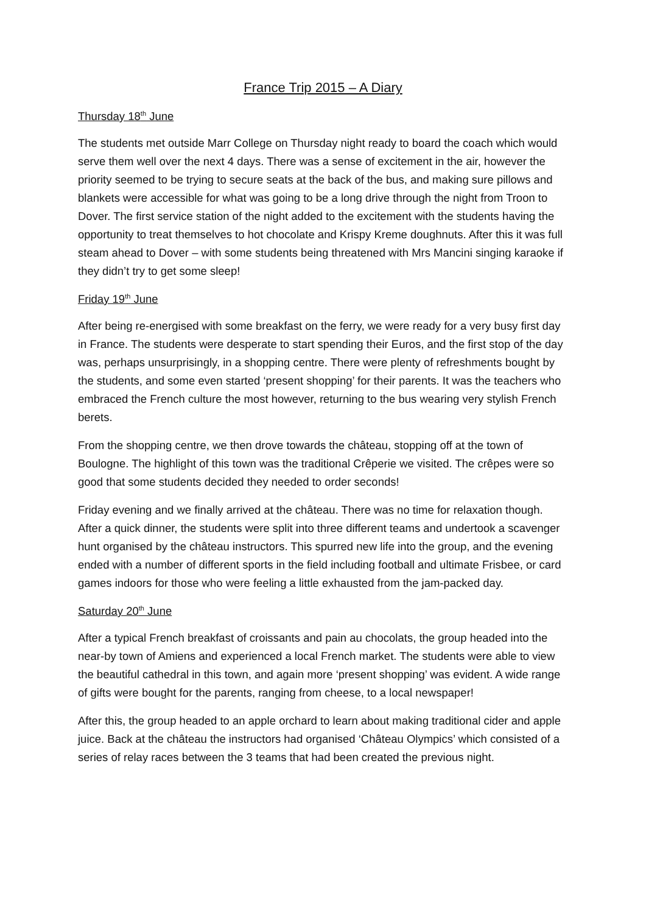France Trip 2015 – A Diary
Thursday 18<sup>th</sup> June
The students met outside Marr College on Thursday night ready to board the coach which would serve them well over the next 4 days. There was a sense of excitement in the air, however the priority seemed to be trying to secure seats at the back of the bus, and making sure pillows and blankets were accessible for what was going to be a long drive through the night from Troon to Dover. The first service station of the night added to the excitement with the students having the opportunity to treat themselves to hot chocolate and Krispy Kreme doughnuts. After this it was full steam ahead to Dover – with some students being threatened with Mrs Mancini singing karaoke if they didn’t try to get some sleep!
Friday 19<sup>th</sup> June
After being re-energised with some breakfast on the ferry, we were ready for a very busy first day in France. The students were desperate to start spending their Euros, and the first stop of the day was, perhaps unsurprisingly, in a shopping centre. There were plenty of refreshments bought by the students, and some even started ‘present shopping’ for their parents. It was the teachers who embraced the French culture the most however, returning to the bus wearing very stylish French berets.
From the shopping centre, we then drove towards the château, stopping off at the town of Boulogne. The highlight of this town was the traditional Crêperie we visited. The crêpes were so good that some students decided they needed to order seconds!
Friday evening and we finally arrived at the château. There was no time for relaxation though. After a quick dinner, the students were split into three different teams and undertook a scavenger hunt organised by the château instructors. This spurred new life into the group, and the evening ended with a number of different sports in the field including football and ultimate Frisbee, or card games indoors for those who were feeling a little exhausted from the jam-packed day.
Saturday 20<sup>th</sup> June
After a typical French breakfast of croissants and pain au chocolats, the group headed into the near-by town of Amiens and experienced a local French market. The students were able to view the beautiful cathedral in this town, and again more ‘present shopping’ was evident. A wide range of gifts were bought for the parents, ranging from cheese, to a local newspaper!
After this, the group headed to an apple orchard to learn about making traditional cider and apple juice. Back at the château the instructors had organised ‘Château Olympics’ which consisted of a series of relay races between the 3 teams that had been created the previous night.